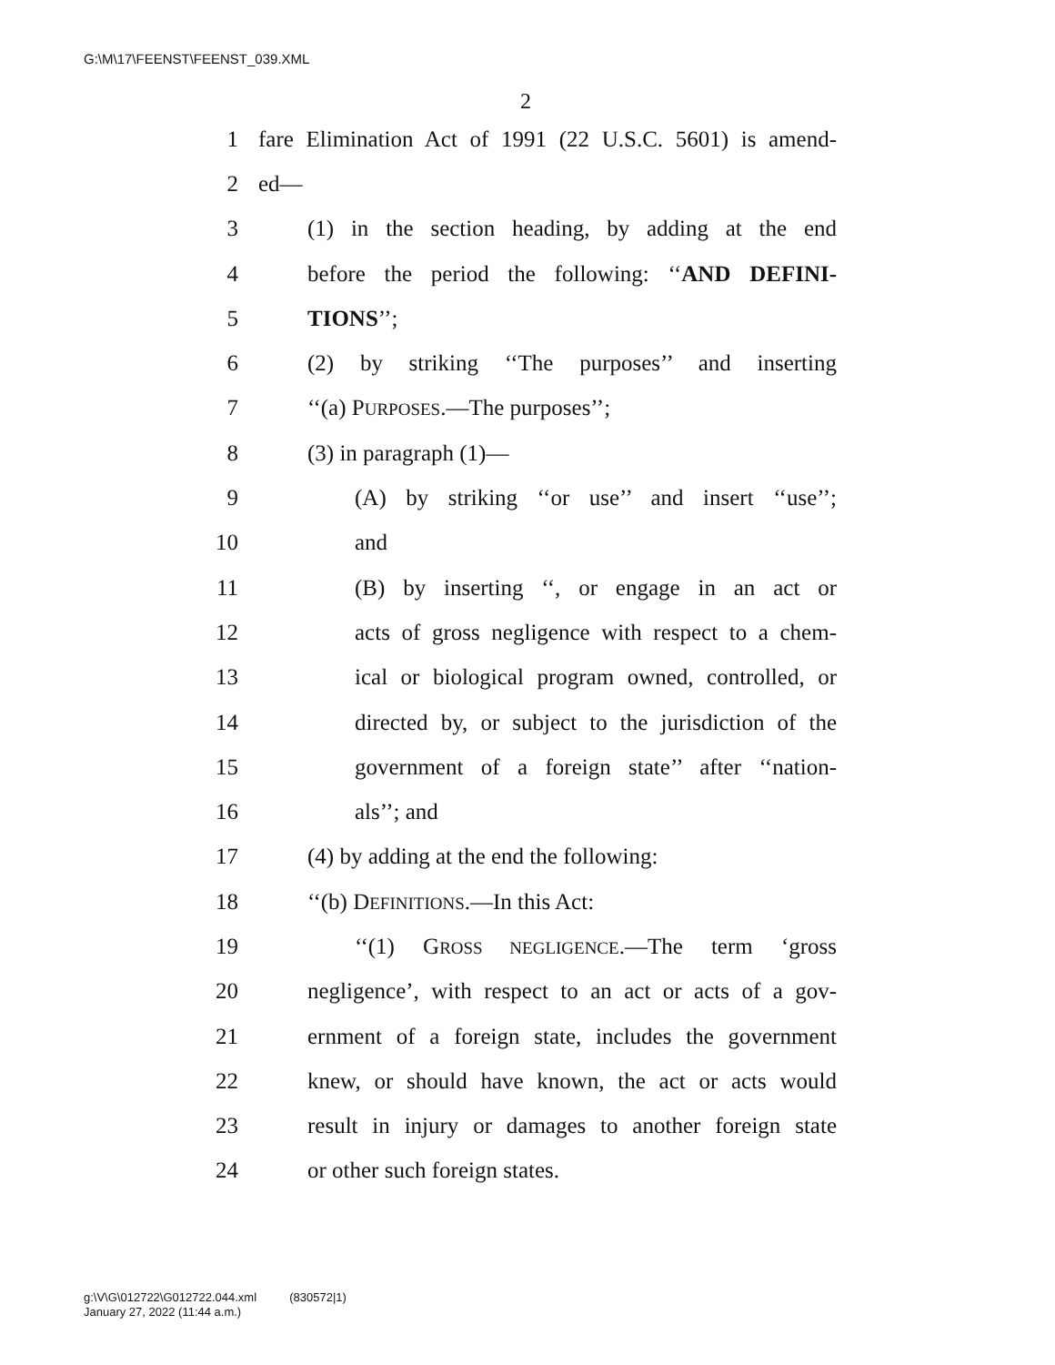G:\M\17\FEENST\FEENST_039.XML
2
1 fare Elimination Act of 1991 (22 U.S.C. 5601) is amend-
2 ed—
3 (1) in the section heading, by adding at the end
4 before the period the following: ‘‘AND DEFINI-
5 TIONS’’;
6 (2) by striking ‘‘The purposes’’ and inserting
7 ‘‘(a) PURPOSES.—The purposes’’;
8 (3) in paragraph (1)—
9 (A) by striking ‘‘or use’’ and insert ‘‘use’’;
10 and
11 (B) by inserting ‘‘, or engage in an act or
12 acts of gross negligence with respect to a chem-
13 ical or biological program owned, controlled, or
14 directed by, or subject to the jurisdiction of the
15 government of a foreign state’’ after ‘‘nation-
16 als’’; and
17 (4) by adding at the end the following:
18 ‘‘(b) DEFINITIONS.—In this Act:
19 ‘‘(1) GROSS NEGLIGENCE.—The term ‘gross
20 negligence’, with respect to an act or acts of a gov-
21 ernment of a foreign state, includes the government
22 knew, or should have known, the act or acts would
23 result in injury or damages to another foreign state
24 or other such foreign states.
g:\V\G\012722\G012722.044.xml (830572|1)
January 27, 2022 (11:44 a.m.)